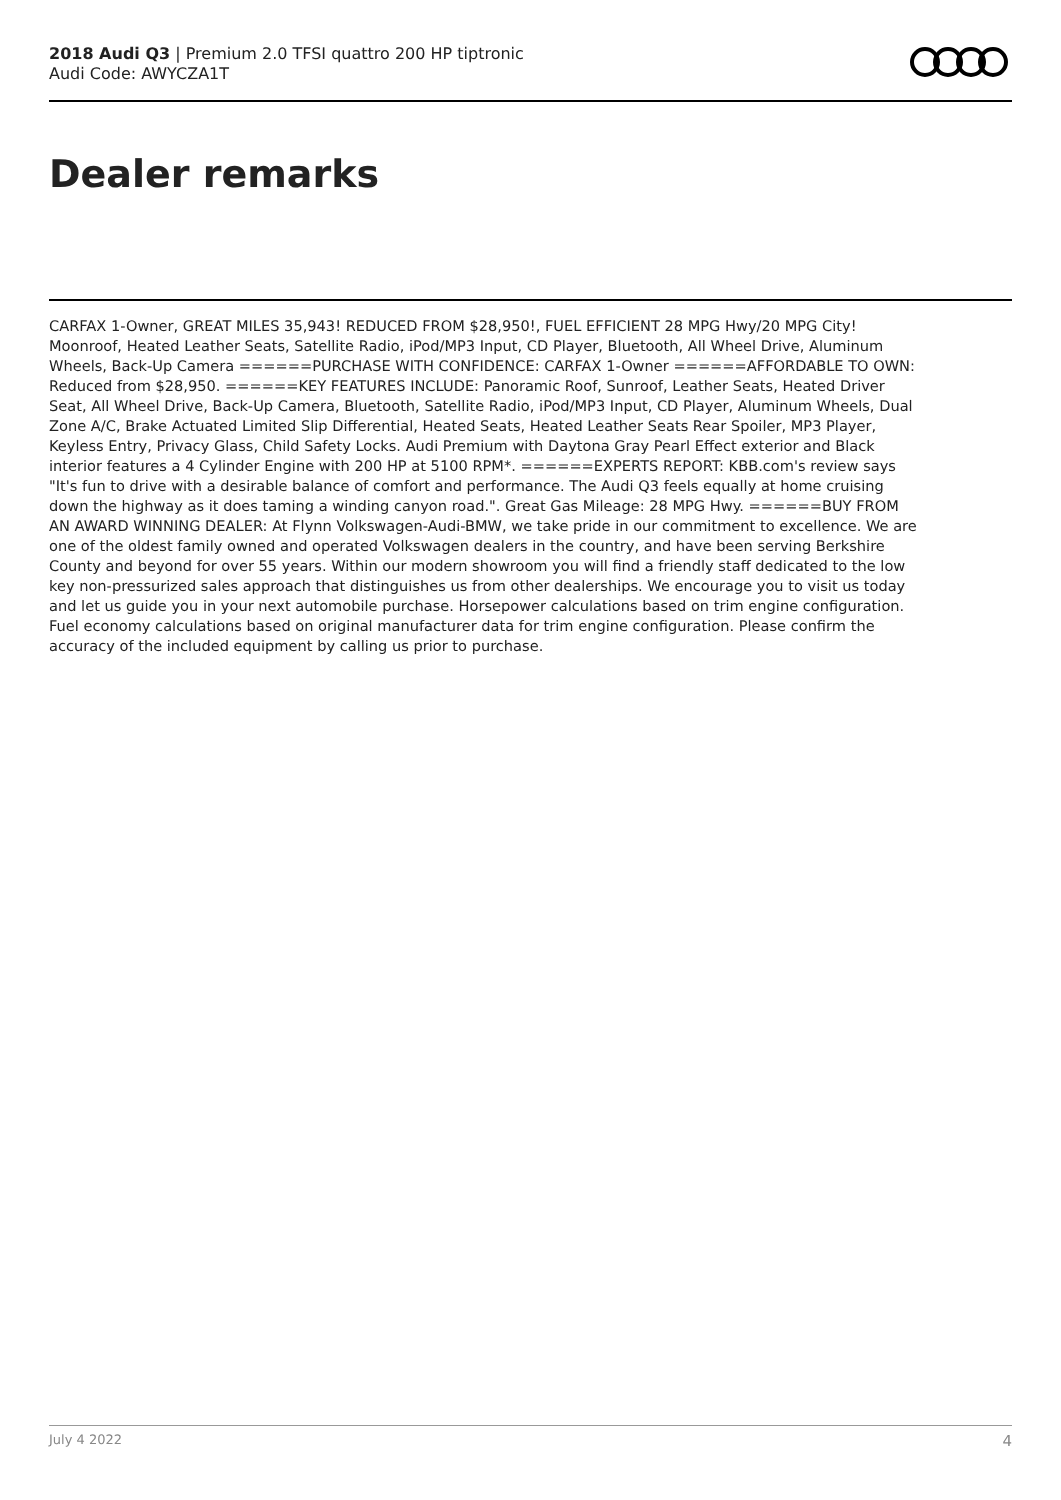2018 Audi Q3 | Premium 2.0 TFSI quattro 200 HP tiptronic
Audi Code: AWYCZA1T
Dealer remarks
CARFAX 1-Owner, GREAT MILES 35,943! REDUCED FROM $28,950!, FUEL EFFICIENT 28 MPG Hwy/20 MPG City! Moonroof, Heated Leather Seats, Satellite Radio, iPod/MP3 Input, CD Player, Bluetooth, All Wheel Drive, Aluminum Wheels, Back-Up Camera ======PURCHASE WITH CONFIDENCE: CARFAX 1-Owner ======AFFORDABLE TO OWN: Reduced from $28,950. ======KEY FEATURES INCLUDE: Panoramic Roof, Sunroof, Leather Seats, Heated Driver Seat, All Wheel Drive, Back-Up Camera, Bluetooth, Satellite Radio, iPod/MP3 Input, CD Player, Aluminum Wheels, Dual Zone A/C, Brake Actuated Limited Slip Differential, Heated Seats, Heated Leather Seats Rear Spoiler, MP3 Player, Keyless Entry, Privacy Glass, Child Safety Locks. Audi Premium with Daytona Gray Pearl Effect exterior and Black interior features a 4 Cylinder Engine with 200 HP at 5100 RPM*. ======EXPERTS REPORT: KBB.com's review says "It's fun to drive with a desirable balance of comfort and performance. The Audi Q3 feels equally at home cruising down the highway as it does taming a winding canyon road.". Great Gas Mileage: 28 MPG Hwy. ======BUY FROM AN AWARD WINNING DEALER: At Flynn Volkswagen-Audi-BMW, we take pride in our commitment to excellence. We are one of the oldest family owned and operated Volkswagen dealers in the country, and have been serving Berkshire County and beyond for over 55 years. Within our modern showroom you will find a friendly staff dedicated to the low key non-pressurized sales approach that distinguishes us from other dealerships. We encourage you to visit us today and let us guide you in your next automobile purchase. Horsepower calculations based on trim engine configuration. Fuel economy calculations based on original manufacturer data for trim engine configuration. Please confirm the accuracy of the included equipment by calling us prior to purchase.
July 4 2022 4